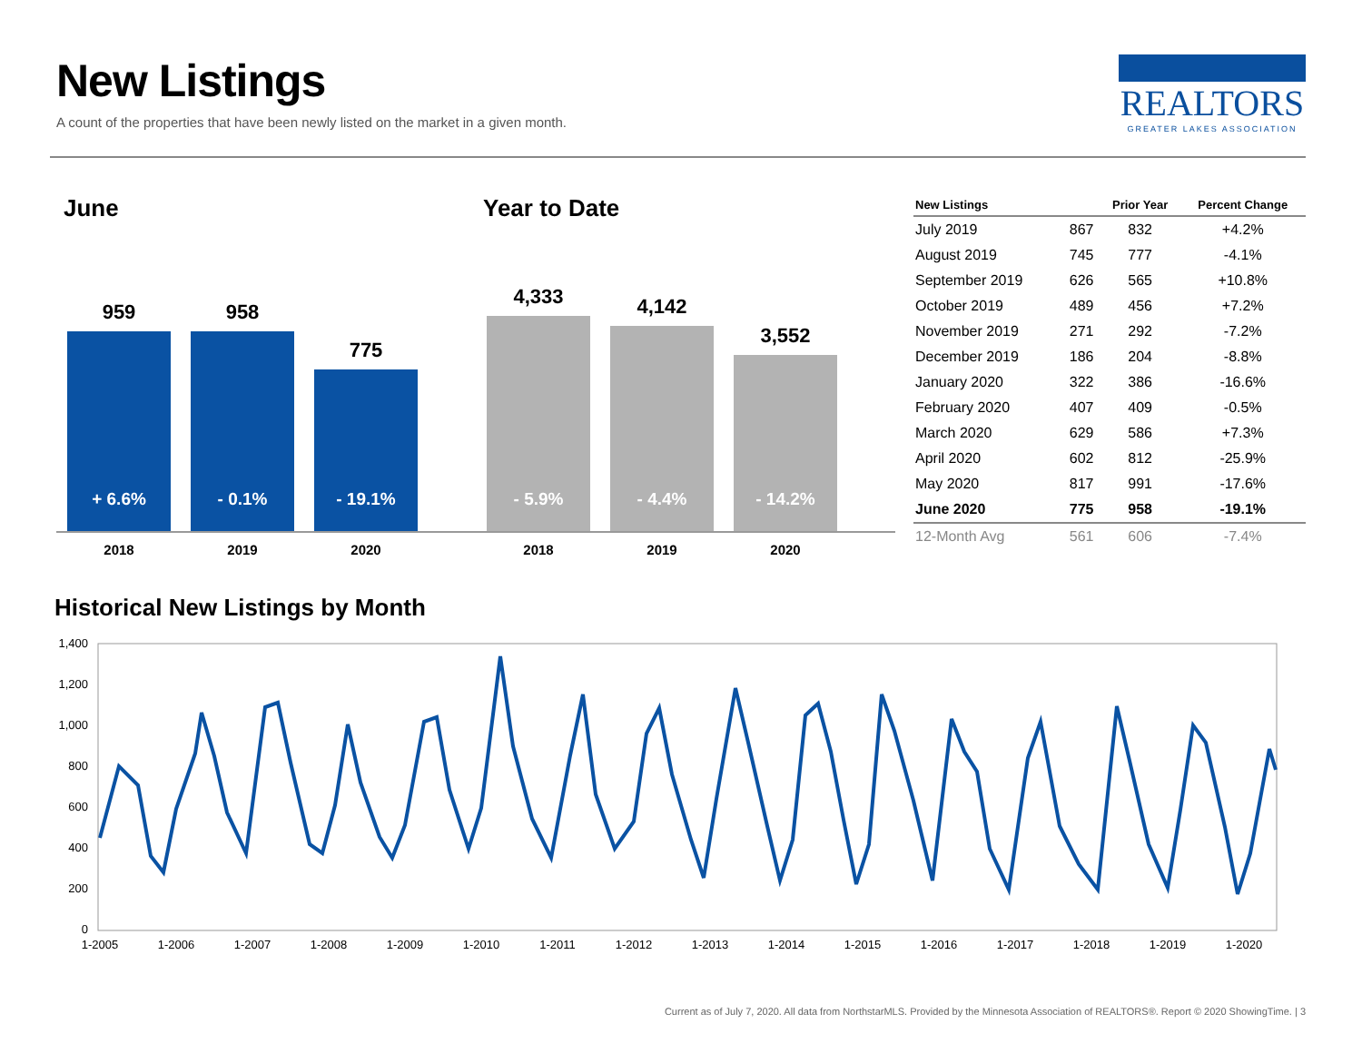New Listings
A count of the properties that have been newly listed on the market in a given month.
REALTORS
GREATER LAKES ASSOCIATION
June
959
+ 6.6%
958
- 0.1%
775
- 19.1%
2018 2019 2020
Year to Date
4,333
- 5.9%
4,142
- 4.4%
3,552
- 14.2%
2018 2019 2020
| New Listings | | Prior Year | Percent Change |
| --- | --- | --- | --- |
| July 2019 | 867 | 832 | +4.2% |
| August 2019 | 745 | 777 | -4.1% |
| September 2019 | 626 | 565 | +10.8% |
| October 2019 | 489 | 456 | +7.2% |
| November 2019 | 271 | 292 | -7.2% |
| December 2019 | 186 | 204 | -8.8% |
| January 2020 | 322 | 386 | -16.6% |
| February 2020 | 407 | 409 | -0.5% |
| March 2020 | 629 | 586 | +7.3% |
| April 2020 | 602 | 812 | -25.9% |
| May 2020 | 817 | 991 | -17.6% |
| June 2020 | 775 | 958 | -19.1% |
| 12-Month Avg | 561 | 606 | -7.4% |
Historical New Listings by Month
1,400
1,200
1,000
800
600
400
200
0
1-2005
1-2006
1-2007
1-2008
1-2009
1-2010
1-2011
1-2012
1-2013
1-2014
1-2015
1-2016
1-2017
1-2018
1-2019
1-2020
Current as of July 7, 2020. All data from NorthstarMLS. Provided by the Minnesota Association of REALTORS®. Report © 2020 ShowingTime. | 3